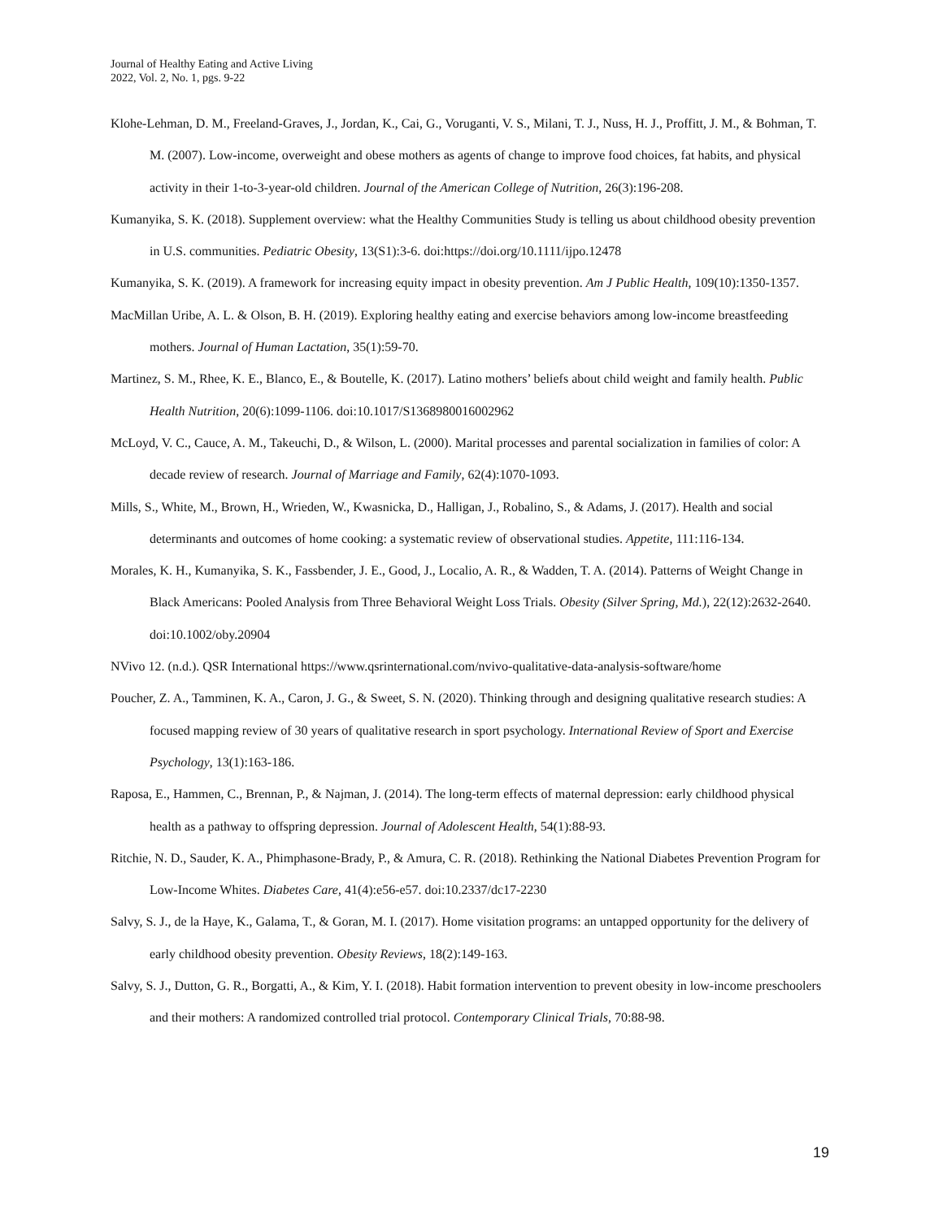Journal of Healthy Eating and Active Living
2022, Vol. 2, No. 1, pgs. 9-22
Klohe-Lehman, D. M., Freeland-Graves, J., Jordan, K., Cai, G., Voruganti, V. S., Milani, T. J., Nuss, H. J., Proffitt, J. M., & Bohman, T. M. (2007). Low-income, overweight and obese mothers as agents of change to improve food choices, fat habits, and physical activity in their 1-to-3-year-old children. Journal of the American College of Nutrition, 26(3):196-208.
Kumanyika, S. K. (2018). Supplement overview: what the Healthy Communities Study is telling us about childhood obesity prevention in U.S. communities. Pediatric Obesity, 13(S1):3-6. doi:https://doi.org/10.1111/ijpo.12478
Kumanyika, S. K. (2019). A framework for increasing equity impact in obesity prevention. Am J Public Health, 109(10):1350-1357.
MacMillan Uribe, A. L. & Olson, B. H. (2019). Exploring healthy eating and exercise behaviors among low-income breastfeeding mothers. Journal of Human Lactation, 35(1):59-70.
Martinez, S. M., Rhee, K. E., Blanco, E., & Boutelle, K. (2017). Latino mothers’ beliefs about child weight and family health. Public Health Nutrition, 20(6):1099-1106. doi:10.1017/S1368980016002962
McLoyd, V. C., Cauce, A. M., Takeuchi, D., & Wilson, L. (2000). Marital processes and parental socialization in families of color: A decade review of research. Journal of Marriage and Family, 62(4):1070-1093.
Mills, S., White, M., Brown, H., Wrieden, W., Kwasnicka, D., Halligan, J., Robalino, S., & Adams, J. (2017). Health and social determinants and outcomes of home cooking: a systematic review of observational studies. Appetite, 111:116-134.
Morales, K. H., Kumanyika, S. K., Fassbender, J. E., Good, J., Localio, A. R., & Wadden, T. A. (2014). Patterns of Weight Change in Black Americans: Pooled Analysis from Three Behavioral Weight Loss Trials. Obesity (Silver Spring, Md.), 22(12):2632-2640. doi:10.1002/oby.20904
NVivo 12. (n.d.). QSR International https://www.qsrinternational.com/nvivo-qualitative-data-analysis-software/home
Poucher, Z. A., Tamminen, K. A., Caron, J. G., & Sweet, S. N. (2020). Thinking through and designing qualitative research studies: A focused mapping review of 30 years of qualitative research in sport psychology. International Review of Sport and Exercise Psychology, 13(1):163-186.
Raposa, E., Hammen, C., Brennan, P., & Najman, J. (2014). The long-term effects of maternal depression: early childhood physical health as a pathway to offspring depression. Journal of Adolescent Health, 54(1):88-93.
Ritchie, N. D., Sauder, K. A., Phimphasone-Brady, P., & Amura, C. R. (2018). Rethinking the National Diabetes Prevention Program for Low-Income Whites. Diabetes Care, 41(4):e56-e57. doi:10.2337/dc17-2230
Salvy, S. J., de la Haye, K., Galama, T., & Goran, M. I. (2017). Home visitation programs: an untapped opportunity for the delivery of early childhood obesity prevention. Obesity Reviews, 18(2):149-163.
Salvy, S. J., Dutton, G. R., Borgatti, A., & Kim, Y. I. (2018). Habit formation intervention to prevent obesity in low-income preschoolers and their mothers: A randomized controlled trial protocol. Contemporary Clinical Trials, 70:88-98.
19